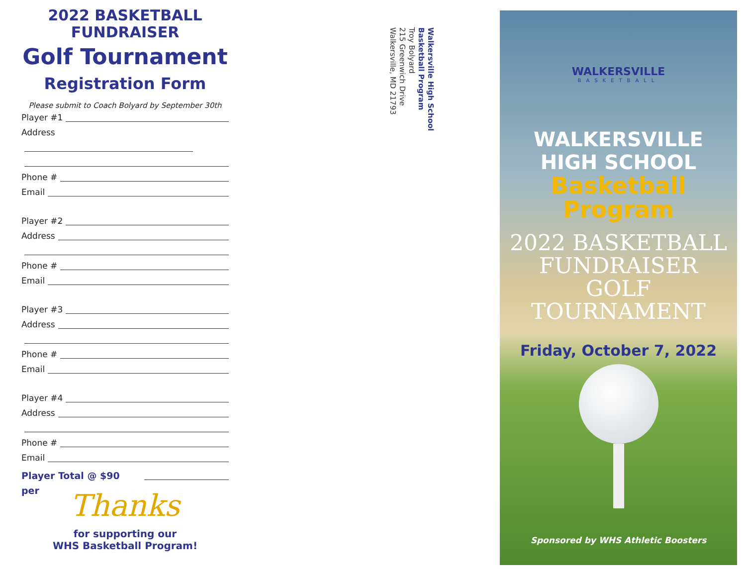2022 BASKETBALL
FUNDRAISER
Golf Tournament
Registration Form
Please submit to Coach Bolyard by September 30th
Player #1
Address
Phone #
Email
Player #2
Address
Phone #
Email
Player #3
Address
Phone #
Email
Player #4
Address
Phone #
Email
Player Total @ $90 per
Thanks
for supporting our
WHS Basketball Program!
Walkersville High School
Basketball Program
Troy Bolyard
215 Greenwich Drive
Walkersville, MD 21793
WALKERSVILLE
BASKETBALL
WALKERSVILLE
HIGH SCHOOL
Basketball
Program
2022 BASKETBALL
FUNDRAISER
GOLF
TOURNAMENT
Friday, October 7, 2022
Sponsored by WHS Athletic Boosters